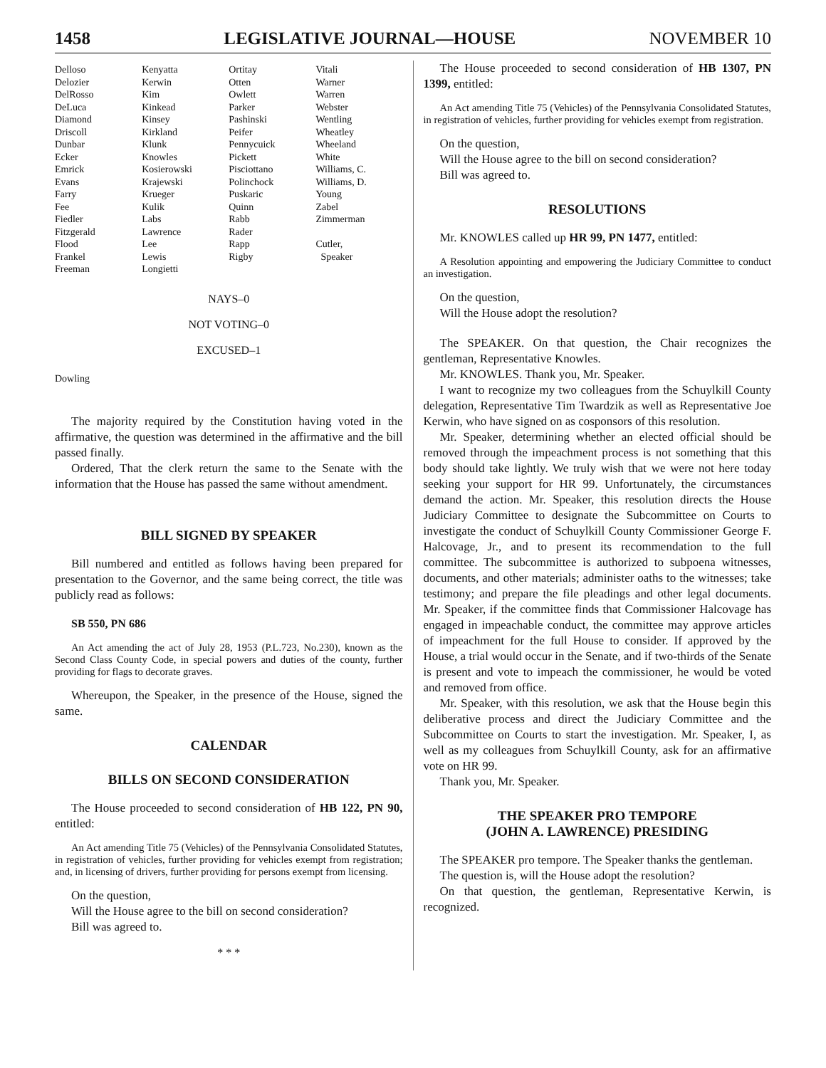1458 LEGISLATIVE JOURNAL—HOUSE NOVEMBER 10
| Delloso | Kenyatta | Ortitay | Vitali |
| Delozier | Kerwin | Otten | Warner |
| DelRosso | Kim | Owlett | Warren |
| DeLuca | Kinkead | Parker | Webster |
| Diamond | Kinsey | Pashinski | Wentling |
| Driscoll | Kirkland | Peifer | Wheatley |
| Dunbar | Klunk | Pennycuick | Wheeland |
| Ecker | Knowles | Pickett | White |
| Emrick | Kosierowski | Pisciottano | Williams, C. |
| Evans | Krajewski | Polinchock | Williams, D. |
| Farry | Krueger | Puskaric | Young |
| Fee | Kulik | Quinn | Zabel |
| Fiedler | Labs | Rabb | Zimmerman |
| Fitzgerald | Lawrence | Rader | |
| Flood | Lee | Rapp | Cutler, |
| Frankel | Lewis | Rigby | Speaker |
| Freeman | Longietti | | |
NAYS–0
NOT VOTING–0
EXCUSED–1
Dowling
The majority required by the Constitution having voted in the affirmative, the question was determined in the affirmative and the bill passed finally.
Ordered, That the clerk return the same to the Senate with the information that the House has passed the same without amendment.
BILL SIGNED BY SPEAKER
Bill numbered and entitled as follows having been prepared for presentation to the Governor, and the same being correct, the title was publicly read as follows:
SB 550, PN 686
An Act amending the act of July 28, 1953 (P.L.723, No.230), known as the Second Class County Code, in special powers and duties of the county, further providing for flags to decorate graves.
Whereupon, the Speaker, in the presence of the House, signed the same.
CALENDAR
BILLS ON SECOND CONSIDERATION
The House proceeded to second consideration of HB 122, PN 90, entitled:
An Act amending Title 75 (Vehicles) of the Pennsylvania Consolidated Statutes, in registration of vehicles, further providing for vehicles exempt from registration; and, in licensing of drivers, further providing for persons exempt from licensing.
On the question,
Will the House agree to the bill on second consideration?
Bill was agreed to.
* * *
The House proceeded to second consideration of HB 1307, PN 1399, entitled:
An Act amending Title 75 (Vehicles) of the Pennsylvania Consolidated Statutes, in registration of vehicles, further providing for vehicles exempt from registration.
On the question,
Will the House agree to the bill on second consideration?
Bill was agreed to.
RESOLUTIONS
Mr. KNOWLES called up HR 99, PN 1477, entitled:
A Resolution appointing and empowering the Judiciary Committee to conduct an investigation.
On the question,
Will the House adopt the resolution?
The SPEAKER. On that question, the Chair recognizes the gentleman, Representative Knowles.
Mr. KNOWLES. Thank you, Mr. Speaker.
I want to recognize my two colleagues from the Schuylkill County delegation, Representative Tim Twardzik as well as Representative Joe Kerwin, who have signed on as cosponsors of this resolution.
Mr. Speaker, determining whether an elected official should be removed through the impeachment process is not something that this body should take lightly. We truly wish that we were not here today seeking your support for HR 99. Unfortunately, the circumstances demand the action. Mr. Speaker, this resolution directs the House Judiciary Committee to designate the Subcommittee on Courts to investigate the conduct of Schuylkill County Commissioner George F. Halcovage, Jr., and to present its recommendation to the full committee. The subcommittee is authorized to subpoena witnesses, documents, and other materials; administer oaths to the witnesses; take testimony; and prepare the file pleadings and other legal documents. Mr. Speaker, if the committee finds that Commissioner Halcovage has engaged in impeachable conduct, the committee may approve articles of impeachment for the full House to consider. If approved by the House, a trial would occur in the Senate, and if two-thirds of the Senate is present and vote to impeach the commissioner, he would be voted and removed from office.
Mr. Speaker, with this resolution, we ask that the House begin this deliberative process and direct the Judiciary Committee and the Subcommittee on Courts to start the investigation. Mr. Speaker, I, as well as my colleagues from Schuylkill County, ask for an affirmative vote on HR 99.
Thank you, Mr. Speaker.
THE SPEAKER PRO TEMPORE
(JOHN A. LAWRENCE) PRESIDING
The SPEAKER pro tempore. The Speaker thanks the gentleman.
The question is, will the House adopt the resolution?
On that question, the gentleman, Representative Kerwin, is recognized.